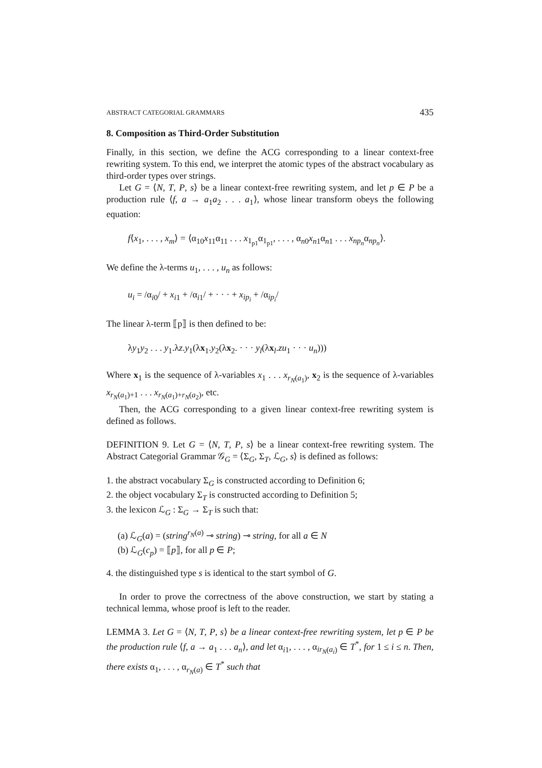ABSTRACT CATEGORIAL GRAMMARS 435
8. Composition as Third-Order Substitution
Finally, in this section, we define the ACG corresponding to a linear context-free rewriting system. To this end, we interpret the atomic types of the abstract vocabulary as third-order types over strings.
Let G = ⟨N, T, P, s⟩ be a linear context-free rewriting system, and let p ∈ P be a production rule ⟨f, a → a<sub>1</sub>a<sub>2</sub> . . . a<sub>1</sub>⟩, whose linear transform obeys the following equation:
f⟨x<sub>1</sub>, . . . , x<sub>m</sub>⟩ = ⟨α<sub>10</sub>x<sub>11</sub>α<sub>11</sub> . . . x<sub>1<sub>p1</sub></sub>α<sub>1<sub>p1</sub></sub>, . . . , α<sub>n0</sub>x<sub>n1</sub>α<sub>n1</sub> . . . x<sub>np<sub>n</sub></sub>α<sub>np<sub>n</sub></sub>⟩.
We define the λ-terms u<sub>1</sub>, . . . , u<sub>n</sub> as follows:
u<sub>i</sub> = /α<sub>i0</sub>/ + x<sub>i1</sub> + /α<sub>i1</sub>/ + · · · + x<sub>ip<sub>i</sub></sub> + /α<sub>ip<sub>i</sub></sub>/
The linear λ-term ⟦p⟧ is then defined to be:
λy<sub>1</sub>y<sub>2</sub> . . . y<sub>1</sub>.λz.y<sub>1</sub>(λx<sub>1</sub>.y<sub>2</sub>(λx<sub>2</sub>. · · · y<sub>l</sub>(λx<sub>l</sub>.zu<sub>1</sub> · · · u<sub>n</sub>)))
Where x<sub>1</sub> is the sequence of λ-variables x<sub>1</sub> . . . x<sub>r<sub>N</sub>(a<sub>1</sub>)</sub>, x<sub>2</sub> is the sequence of λ-variables x<sub>r<sub>N</sub>(a<sub>1</sub>)+1</sub> . . . x<sub>r<sub>N</sub>(a<sub>1</sub>)+r<sub>N</sub>(a<sub>2</sub>)</sub>, etc.
Then, the ACG corresponding to a given linear context-free rewriting system is defined as follows.
DEFINITION 9. Let G = ⟨N, T, P, s⟩ be a linear context-free rewriting system. The Abstract Categorial Grammar 𝒢<sub>G</sub> = ⟨Σ<sub>G</sub>, Σ<sub>T</sub>, ℒ<sub>G</sub>, s⟩ is defined as follows:
1. the abstract vocabulary Σ<sub>G</sub> is constructed according to Definition 6;
2. the object vocabulary Σ<sub>T</sub> is constructed according to Definition 5;
3. the lexicon ℒ<sub>G</sub> : Σ<sub>G</sub> → Σ<sub>T</sub> is such that:
(a) ℒ<sub>G</sub>(a) = (string<sup>r<sub>N</sub>(a)</sup> ⊸ string) ⊸ string, for all a ∈ N
(b) ℒ<sub>G</sub>(c<sub>p</sub>) = ⟦p⟧, for all p ∈ P;
4. the distinguished type s is identical to the start symbol of G.
In order to prove the correctness of the above construction, we start by stating a technical lemma, whose proof is left to the reader.
LEMMA 3. Let G = ⟨N, T, P, s⟩ be a linear context-free rewriting system, let p ∈ P be the production rule ⟨f, a → a<sub>1</sub> . . . a<sub>n</sub>⟩, and let α<sub>i1</sub>, . . . , α<sub>ir<sub>N</sub>(a<sub>i</sub>)</sub> ∈ T<sup>*</sup>, for 1 ≤ i ≤ n. Then, there exists α<sub>1</sub>, . . . , α<sub>r<sub>N</sub>(a)</sub> ∈ T<sup>*</sup> such that